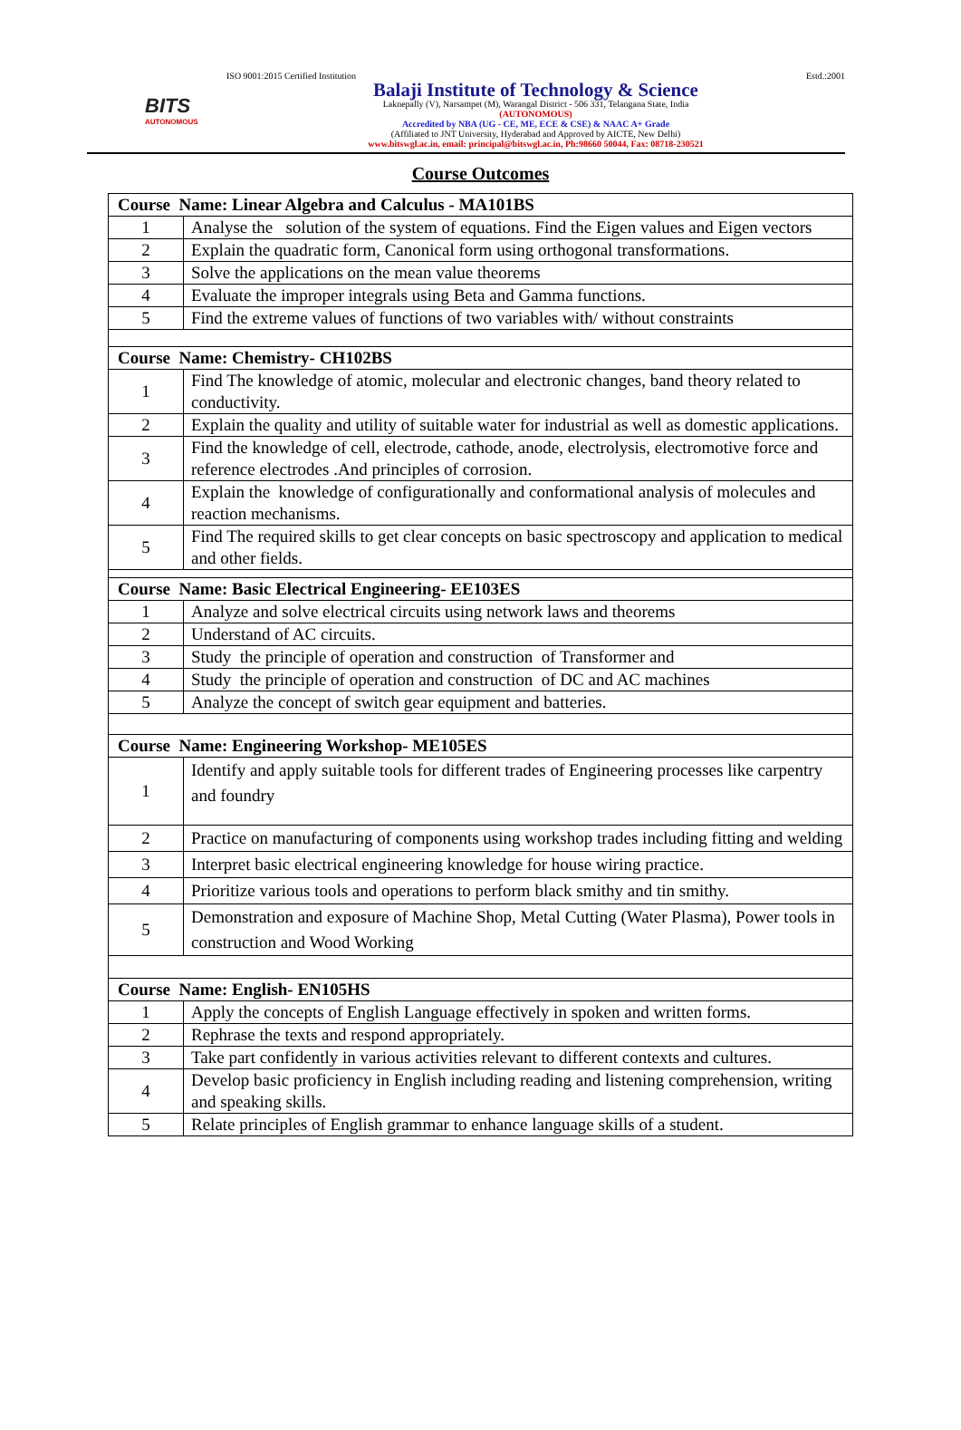BITS
AUTONOMOUS
ISO 9001:2015 Certified Institution Estd.:2001
Balaji Institute of Technology & Science
Laknepally (V), Narsampet (M), Warangal District - 506 331, Telangana State, India
(AUTONOMOUS)
Accredited by NBA (UG - CE, ME, ECE & CSE) & NAAC A+ Grade
(Affiliated to JNT University, Hyderabad and Approved by AICTE, New Delhi)
www.bitswgl.ac.in, email: principal@bitswgl.ac.in, Ph:98660 50044, Fax: 08718-230521
Course Outcomes
| Course Name: Linear Algebra and Calculus - MA101BS | |
| --- | --- |
| 1 | Analyse the solution of the system of equations. Find the Eigen values and Eigen vectors |
| 2 | Explain the quadratic form, Canonical form using orthogonal transformations. |
| 3 | Solve the applications on the mean value theorems |
| 4 | Evaluate the improper integrals using Beta and Gamma functions. |
| 5 | Find the extreme values of functions of two variables with/ without constraints |
| Course Name: Chemistry- CH102BS | |
| 1 | Find The knowledge of atomic, molecular and electronic changes, band theory related to conductivity. |
| 2 | Explain the quality and utility of suitable water for industrial as well as domestic applications. |
| 3 | Find the knowledge of cell, electrode, cathode, anode, electrolysis, electromotive force and reference electrodes .And principles of corrosion. |
| 4 | Explain the knowledge of configurationally and conformational analysis of molecules and reaction mechanisms. |
| 5 | Find The required skills to get clear concepts on basic spectroscopy and application to medical and other fields. |
| Course Name: Basic Electrical Engineering- EE103ES | |
| 1 | Analyze and solve electrical circuits using network laws and theorems |
| 2 | Understand of AC circuits. |
| 3 | Study the principle of operation and construction of Transformer and |
| 4 | Study the principle of operation and construction of DC and AC machines |
| 5 | Analyze the concept of switch gear equipment and batteries. |
| Course Name: Engineering Workshop- ME105ES | |
| 1 | Identify and apply suitable tools for different trades of Engineering processes like carpentry and foundry |
| 2 | Practice on manufacturing of components using workshop trades including fitting and welding |
| 3 | Interpret basic electrical engineering knowledge for house wiring practice. |
| 4 | Prioritize various tools and operations to perform black smithy and tin smithy. |
| 5 | Demonstration and exposure of Machine Shop, Metal Cutting (Water Plasma), Power tools in construction and Wood Working |
| Course Name: English- EN105HS | |
| 1 | Apply the concepts of English Language effectively in spoken and written forms. |
| 2 | Rephrase the texts and respond appropriately. |
| 3 | Take part confidently in various activities relevant to different contexts and cultures. |
| 4 | Develop basic proficiency in English including reading and listening comprehension, writing and speaking skills. |
| 5 | Relate principles of English grammar to enhance language skills of a student. |